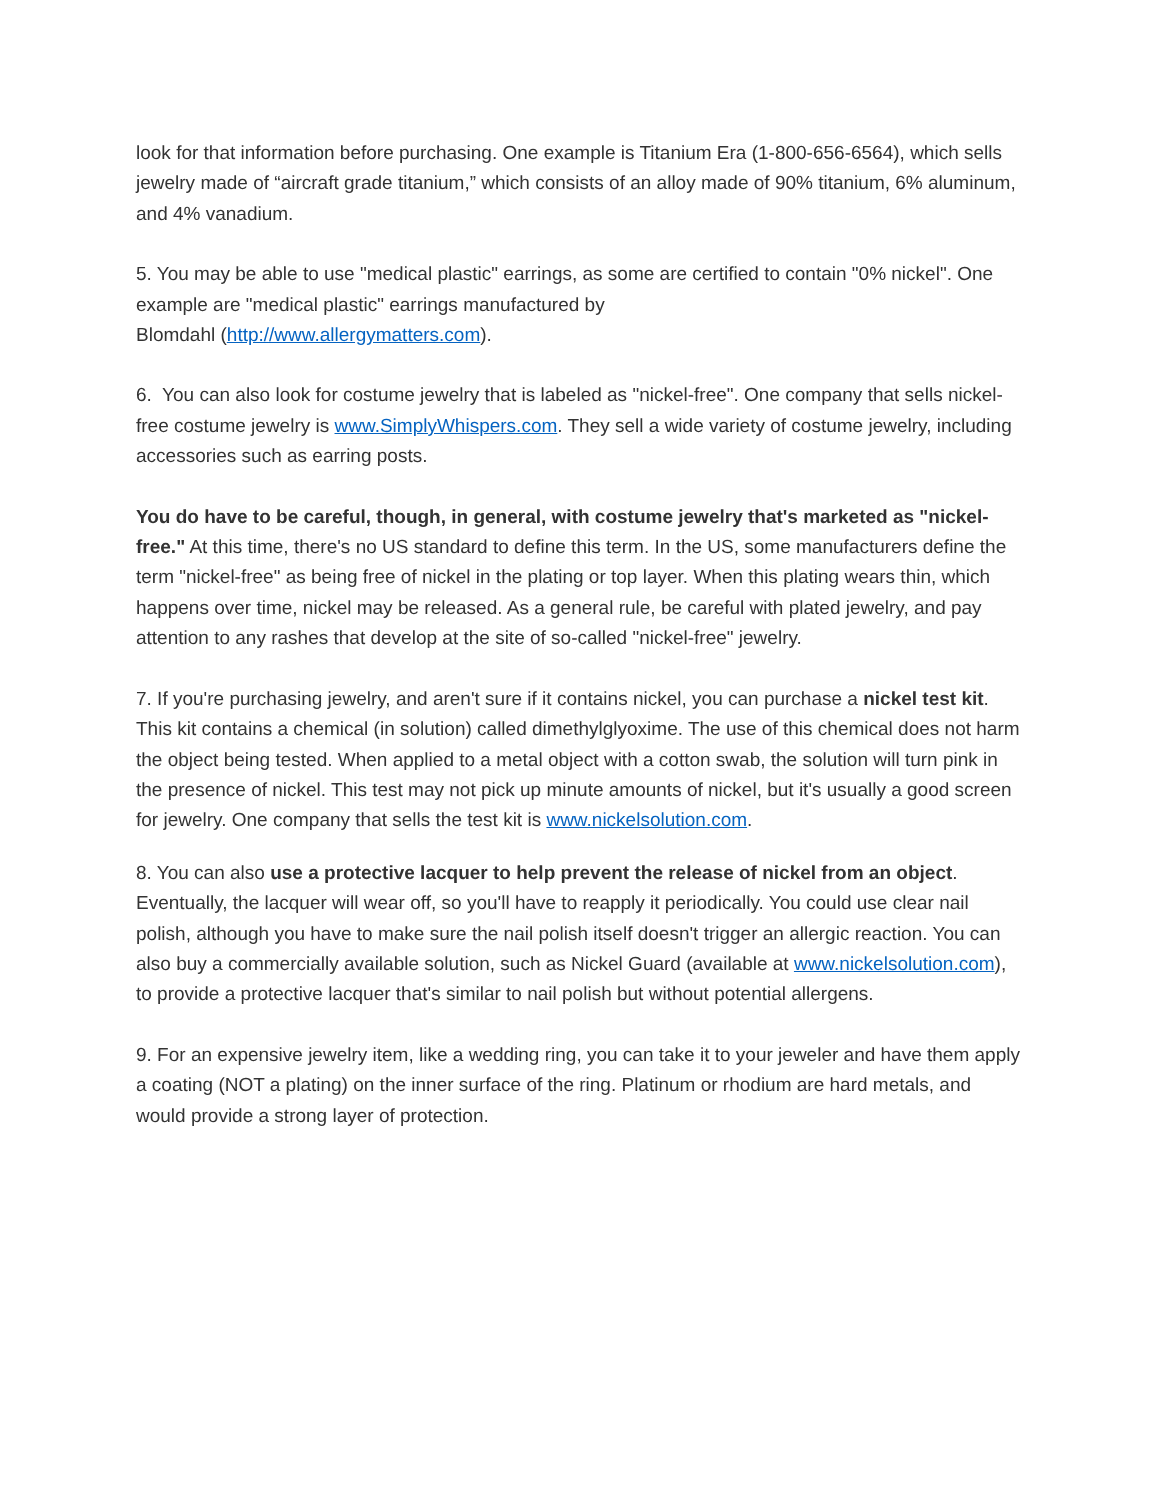look for that information before purchasing. One example is Titanium Era (1-800-656-6564), which sells jewelry made of “aircraft grade titanium,” which consists of an alloy made of 90% titanium, 6% aluminum, and 4% vanadium.
5. You may be able to use "medical plastic" earrings, as some are certified to contain "0% nickel". One example are "medical plastic" earrings manufactured by
Blomdahl (http://www.allergymatters.com).
6. You can also look for costume jewelry that is labeled as "nickel-free". One company that sells nickel-free costume jewelry is www.SimplyWhispers.com. They sell a wide variety of costume jewelry, including accessories such as earring posts.
You do have to be careful, though, in general, with costume jewelry that's marketed as "nickel-free." At this time, there's no US standard to define this term. In the US, some manufacturers define the term "nickel-free" as being free of nickel in the plating or top layer. When this plating wears thin, which happens over time, nickel may be released. As a general rule, be careful with plated jewelry, and pay attention to any rashes that develop at the site of so-called "nickel-free" jewelry.
7. If you're purchasing jewelry, and aren't sure if it contains nickel, you can purchase a nickel test kit. This kit contains a chemical (in solution) called dimethylglyoxime. The use of this chemical does not harm the object being tested. When applied to a metal object with a cotton swab, the solution will turn pink in the presence of nickel. This test may not pick up minute amounts of nickel, but it's usually a good screen for jewelry. One company that sells the test kit is www.nickelsolution.com.
8. You can also use a protective lacquer to help prevent the release of nickel from an object. Eventually, the lacquer will wear off, so you'll have to reapply it periodically. You could use clear nail polish, although you have to make sure the nail polish itself doesn't trigger an allergic reaction. You can also buy a commercially available solution, such as Nickel Guard (available at www.nickelsolution.com), to provide a protective lacquer that's similar to nail polish but without potential allergens.
9. For an expensive jewelry item, like a wedding ring, you can take it to your jeweler and have them apply a coating (NOT a plating) on the inner surface of the ring. Platinum or rhodium are hard metals, and would provide a strong layer of protection.